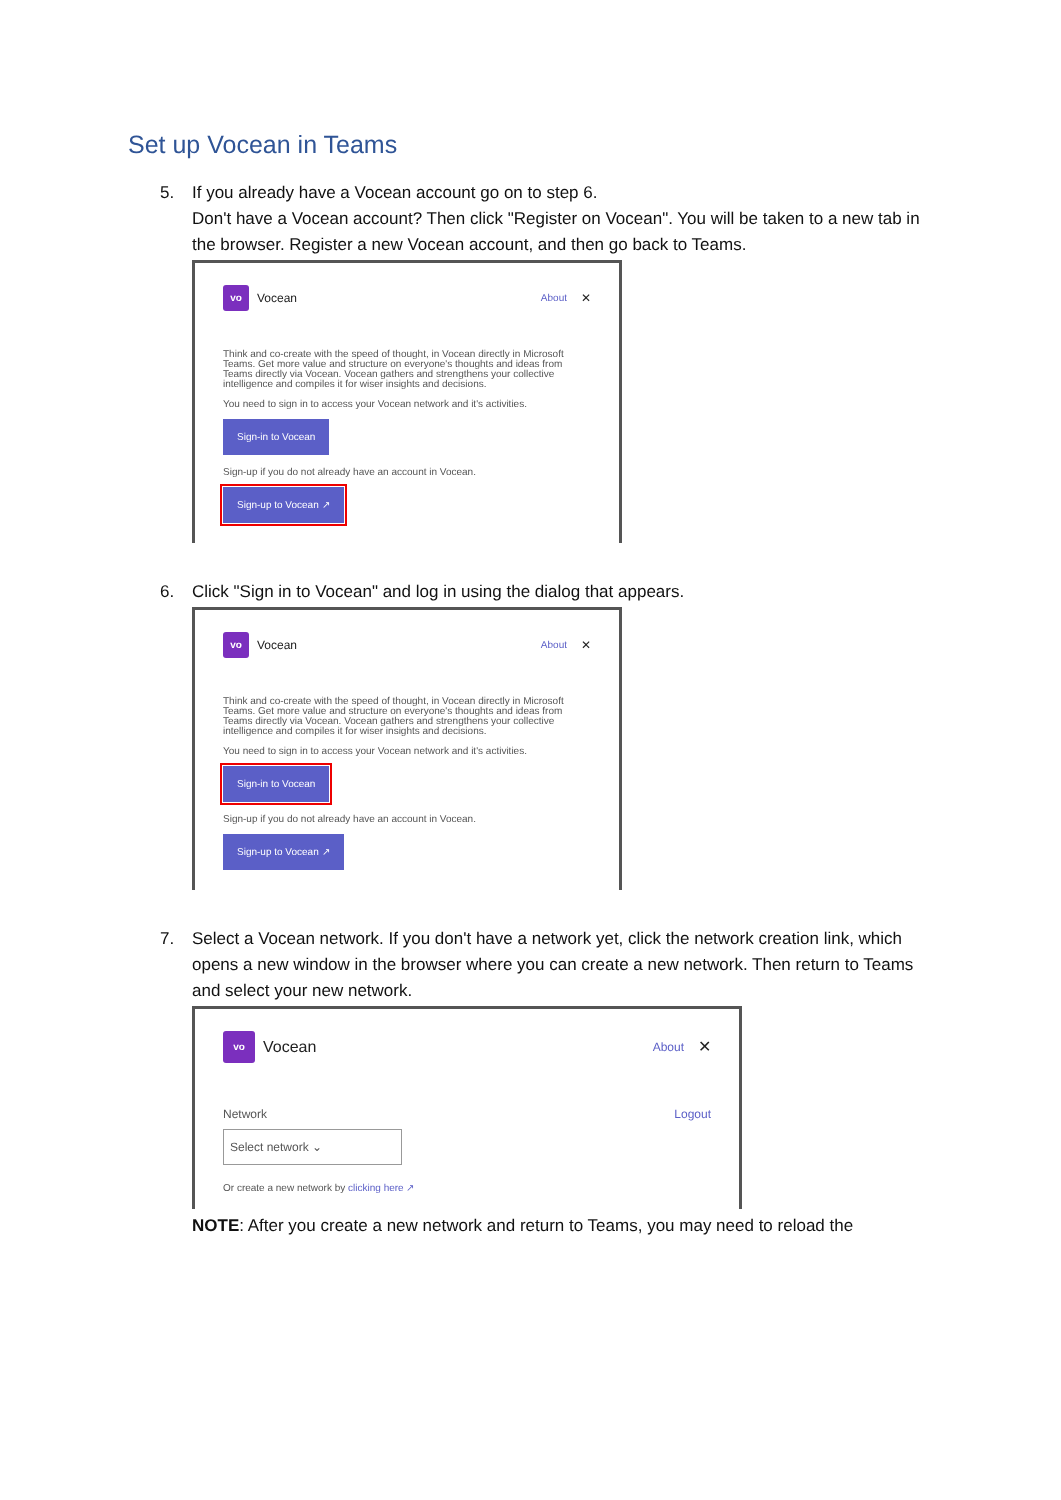Set up Vocean in Teams
5. If you already have a Vocean account go on to step 6.
Don't have a Vocean account? Then click "Register on Vocean". You will be taken to a new tab in the browser. Register a new Vocean account, and then go back to Teams.
vo Vocean About ✕
Think and co-create with the speed of thought, in Vocean directly in Microsoft Teams. Get more value and structure on everyone's thoughts and ideas from Teams directly via Vocean. Vocean gathers and strengthens your collective intelligence and compiles it for wiser insights and decisions.
You need to sign in to access your Vocean network and it's activities.
Sign-in to Vocean
Sign-up if you do not already have an account in Vocean.
Sign-up to Vocean ↗
6. Click "Sign in to Vocean" and log in using the dialog that appears.
vo Vocean About ✕
Think and co-create with the speed of thought, in Vocean directly in Microsoft Teams. Get more value and structure on everyone's thoughts and ideas from Teams directly via Vocean. Vocean gathers and strengthens your collective intelligence and compiles it for wiser insights and decisions.
You need to sign in to access your Vocean network and it's activities.
Sign-in to Vocean
Sign-up if you do not already have an account in Vocean.
Sign-up to Vocean ↗
7. Select a Vocean network. If you don't have a network yet, click the network creation link, which opens a new window in the browser where you can create a new network. Then return to Teams and select your new network.
vo Vocean About ✕
Network Logout
Select network ⌄
Or create a new network by clicking here ↗
NOTE: After you create a new network and return to Teams, you may need to reload the